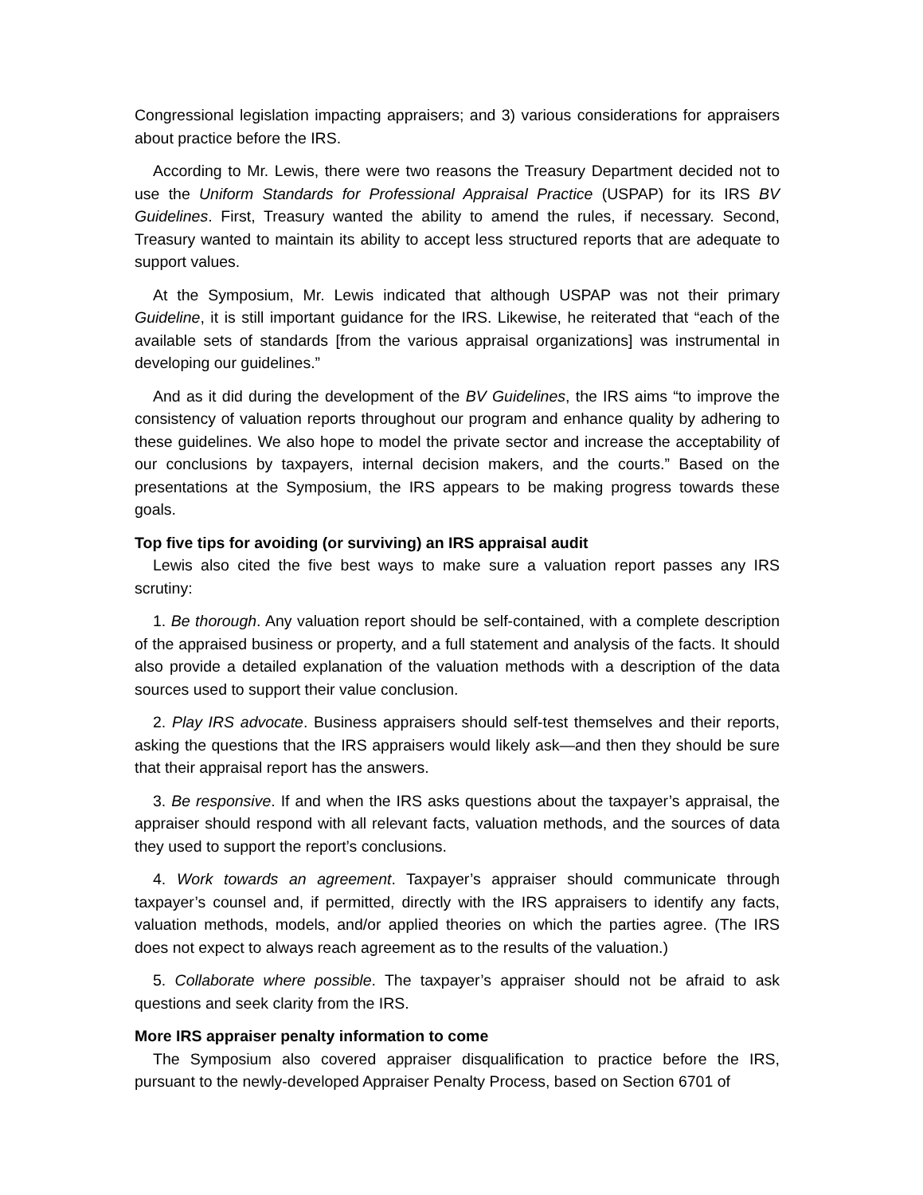Congressional legislation impacting appraisers; and 3) various considerations for appraisers about practice before the IRS.
According to Mr. Lewis, there were two reasons the Treasury Department decided not to use the Uniform Standards for Professional Appraisal Practice (USPAP) for its IRS BV Guidelines. First, Treasury wanted the ability to amend the rules, if necessary. Second, Treasury wanted to maintain its ability to accept less structured reports that are adequate to support values.
At the Symposium, Mr. Lewis indicated that although USPAP was not their primary Guideline, it is still important guidance for the IRS. Likewise, he reiterated that “each of the available sets of standards [from the various appraisal organizations] was instrumental in developing our guidelines.”
And as it did during the development of the BV Guidelines, the IRS aims “to improve the consistency of valuation reports throughout our program and enhance quality by adhering to these guidelines. We also hope to model the private sector and increase the acceptability of our conclusions by taxpayers, internal decision makers, and the courts.” Based on the presentations at the Symposium, the IRS appears to be making progress towards these goals.
Top five tips for avoiding (or surviving) an IRS appraisal audit
Lewis also cited the five best ways to make sure a valuation report passes any IRS scrutiny:
1. Be thorough. Any valuation report should be self-contained, with a complete description of the appraised business or property, and a full statement and analysis of the facts. It should also provide a detailed explanation of the valuation methods with a description of the data sources used to support their value conclusion.
2. Play IRS advocate. Business appraisers should self-test themselves and their reports, asking the questions that the IRS appraisers would likely ask—and then they should be sure that their appraisal report has the answers.
3. Be responsive. If and when the IRS asks questions about the taxpayer’s appraisal, the appraiser should respond with all relevant facts, valuation methods, and the sources of data they used to support the report’s conclusions.
4. Work towards an agreement. Taxpayer’s appraiser should communicate through taxpayer’s counsel and, if permitted, directly with the IRS appraisers to identify any facts, valuation methods, models, and/or applied theories on which the parties agree. (The IRS does not expect to always reach agreement as to the results of the valuation.)
5. Collaborate where possible. The taxpayer’s appraiser should not be afraid to ask questions and seek clarity from the IRS.
More IRS appraiser penalty information to come
The Symposium also covered appraiser disqualification to practice before the IRS, pursuant to the newly-developed Appraiser Penalty Process, based on Section 6701 of